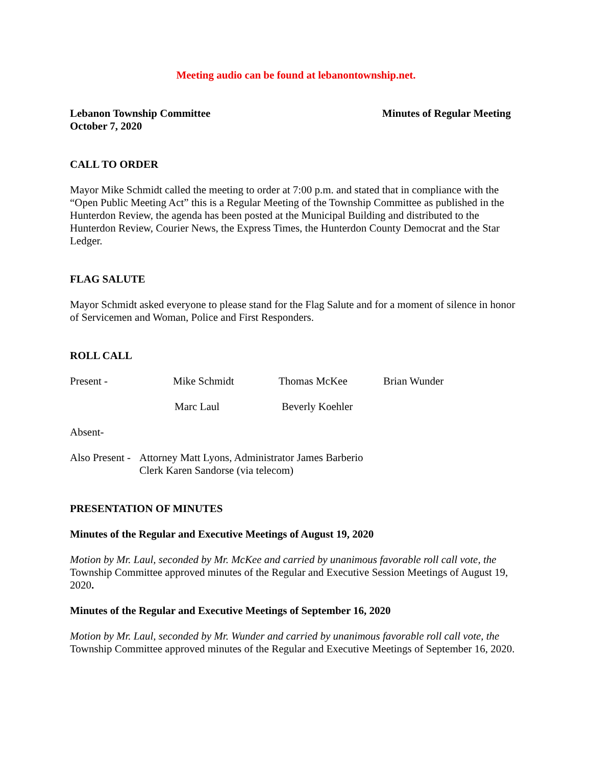Meeting audio can be found at lebanontownship.net.
Lebanon Township Committee
October 7, 2020
Minutes of Regular Meeting
CALL TO ORDER
Mayor Mike Schmidt called the meeting to order at 7:00 p.m. and stated that in compliance with the “Open Public Meeting Act” this is a Regular Meeting of the Township Committee as published in the Hunterdon Review, the agenda has been posted at the Municipal Building and distributed to the Hunterdon Review, Courier News, the Express Times, the Hunterdon County Democrat and the Star Ledger.
FLAG SALUTE
Mayor Schmidt asked everyone to please stand for the Flag Salute and for a moment of silence in honor of Servicemen and Woman, Police and First Responders.
ROLL CALL
Present - Mike Schmidt Thomas McKee Brian Wunder
Marc Laul Beverly Koehler
Absent-
Also Present - Attorney Matt Lyons, Administrator James Barberio
Clerk Karen Sandorse (via telecom)
PRESENTATION OF MINUTES
Minutes of the Regular and Executive Meetings of August 19, 2020
Motion by Mr. Laul, seconded by Mr. McKee and carried by unanimous favorable roll call vote, the Township Committee approved minutes of the Regular and Executive Session Meetings of August 19, 2020.
Minutes of the Regular and Executive Meetings of September 16, 2020
Motion by Mr. Laul, seconded by Mr. Wunder and carried by unanimous favorable roll call vote, the Township Committee approved minutes of the Regular and Executive Meetings of September 16, 2020.